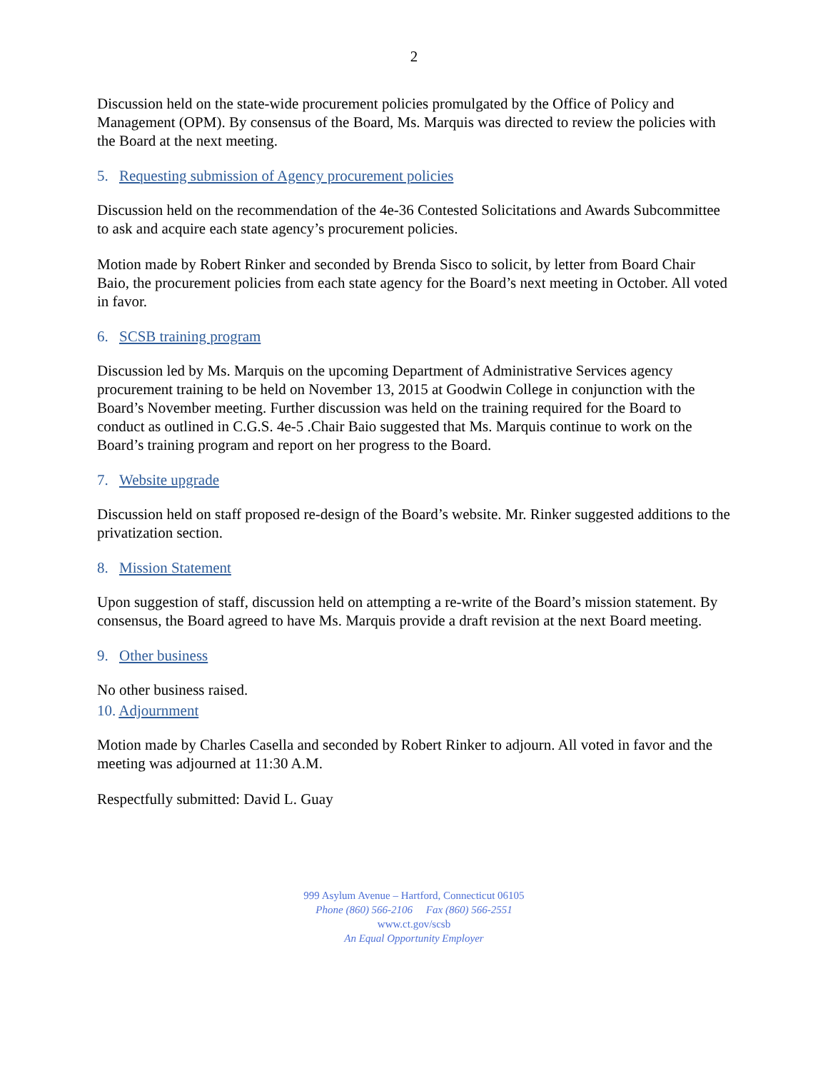2
Discussion held on the state-wide procurement policies promulgated by the Office of Policy and Management (OPM). By consensus of the Board, Ms. Marquis was directed to review the policies with the Board at the next meeting.
5. Requesting submission of Agency procurement policies
Discussion held on the recommendation of the 4e-36 Contested Solicitations and Awards Subcommittee to ask and acquire each state agency’s procurement policies.
Motion made by Robert Rinker and seconded by Brenda Sisco to solicit, by letter from Board Chair Baio, the procurement policies from each state agency for the Board’s next meeting in October. All voted in favor.
6. SCSB training program
Discussion led by Ms. Marquis on the upcoming Department of Administrative Services agency procurement training to be held on November 13, 2015 at Goodwin College in conjunction with the Board’s November meeting. Further discussion was held on the training required for the Board to conduct as outlined in C.G.S. 4e-5 .Chair Baio suggested that Ms. Marquis continue to work on the Board’s training program and report on her progress to the Board.
7. Website upgrade
Discussion held on staff proposed re-design of the Board’s website. Mr. Rinker suggested additions to the privatization section.
8. Mission Statement
Upon suggestion of staff, discussion held on attempting a re-write of the Board’s mission statement. By consensus, the Board agreed to have Ms. Marquis provide a draft revision at the next Board meeting.
9. Other business
No other business raised.
10. Adjournment
Motion made by Charles Casella and seconded by Robert Rinker to adjourn. All voted in favor and the meeting was adjourned at 11:30 A.M.
Respectfully submitted: David L. Guay
999 Asylum Avenue – Hartford, Connecticut 06105
Phone (860) 566-2106 Fax (860) 566-2551
www.ct.gov/scsb
An Equal Opportunity Employer